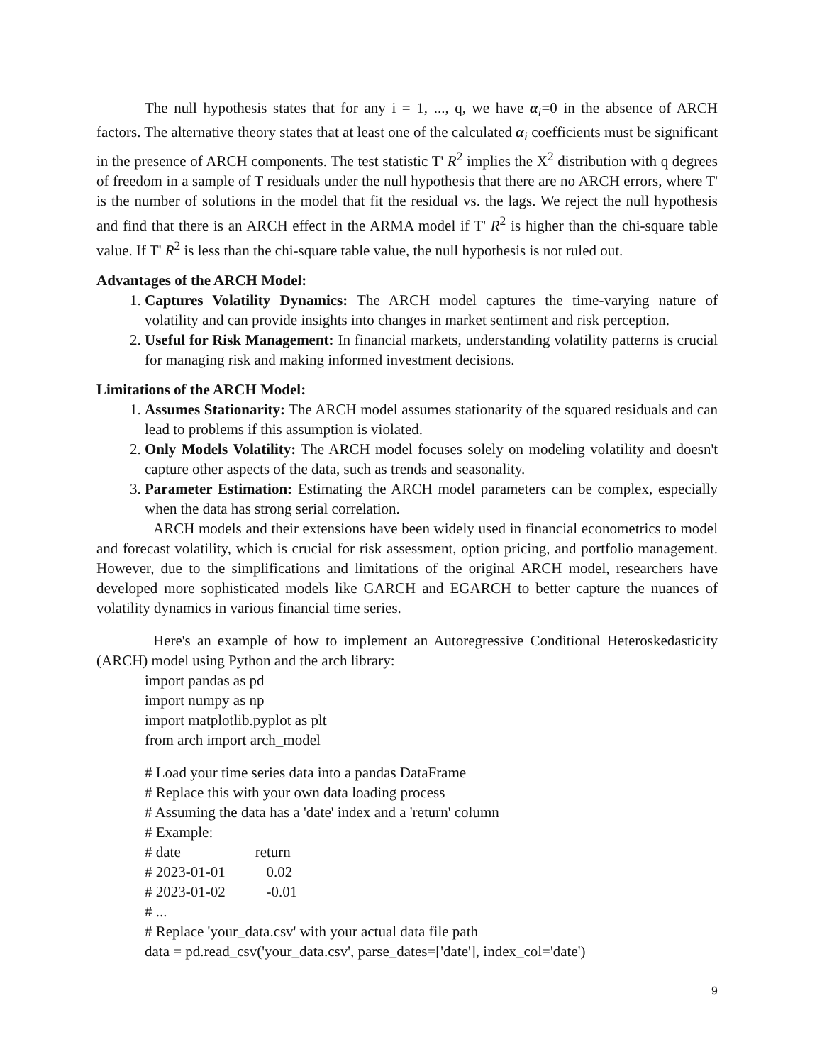The null hypothesis states that for any i = 1, ..., q, we have α<sub>i</sub>=0 in the absence of ARCH factors. The alternative theory states that at least one of the calculated α<sub>i</sub> coefficients must be significant in the presence of ARCH components. The test statistic T' R<sup>2</sup> implies the X<sup>2</sup> distribution with q degrees of freedom in a sample of T residuals under the null hypothesis that there are no ARCH errors, where T' is the number of solutions in the model that fit the residual vs. the lags. We reject the null hypothesis and find that there is an ARCH effect in the ARMA model if T' R<sup>2</sup> is higher than the chi-square table value. If T' R<sup>2</sup> is less than the chi-square table value, the null hypothesis is not ruled out.
Advantages of the ARCH Model:
1. Captures Volatility Dynamics: The ARCH model captures the time-varying nature of volatility and can provide insights into changes in market sentiment and risk perception.
2. Useful for Risk Management: In financial markets, understanding volatility patterns is crucial for managing risk and making informed investment decisions.
Limitations of the ARCH Model:
1. Assumes Stationarity: The ARCH model assumes stationarity of the squared residuals and can lead to problems if this assumption is violated.
2. Only Models Volatility: The ARCH model focuses solely on modeling volatility and doesn't capture other aspects of the data, such as trends and seasonality.
3. Parameter Estimation: Estimating the ARCH model parameters can be complex, especially when the data has strong serial correlation.
ARCH models and their extensions have been widely used in financial econometrics to model and forecast volatility, which is crucial for risk assessment, option pricing, and portfolio management. However, due to the simplifications and limitations of the original ARCH model, researchers have developed more sophisticated models like GARCH and EGARCH to better capture the nuances of volatility dynamics in various financial time series.
Here's an example of how to implement an Autoregressive Conditional Heteroskedasticity (ARCH) model using Python and the arch library:
import pandas as pd
import numpy as np
import matplotlib.pyplot as plt
from arch import arch_model
# Load your time series data into a pandas DataFrame
# Replace this with your own data loading process
# Assuming the data has a 'date' index and a 'return' column
# Example:
# date return
# 2023-01-01 0.02
# 2023-01-02 -0.01
# ...
# Replace 'your_data.csv' with your actual data file path
data = pd.read_csv('your_data.csv', parse_dates=['date'], index_col='date')
9